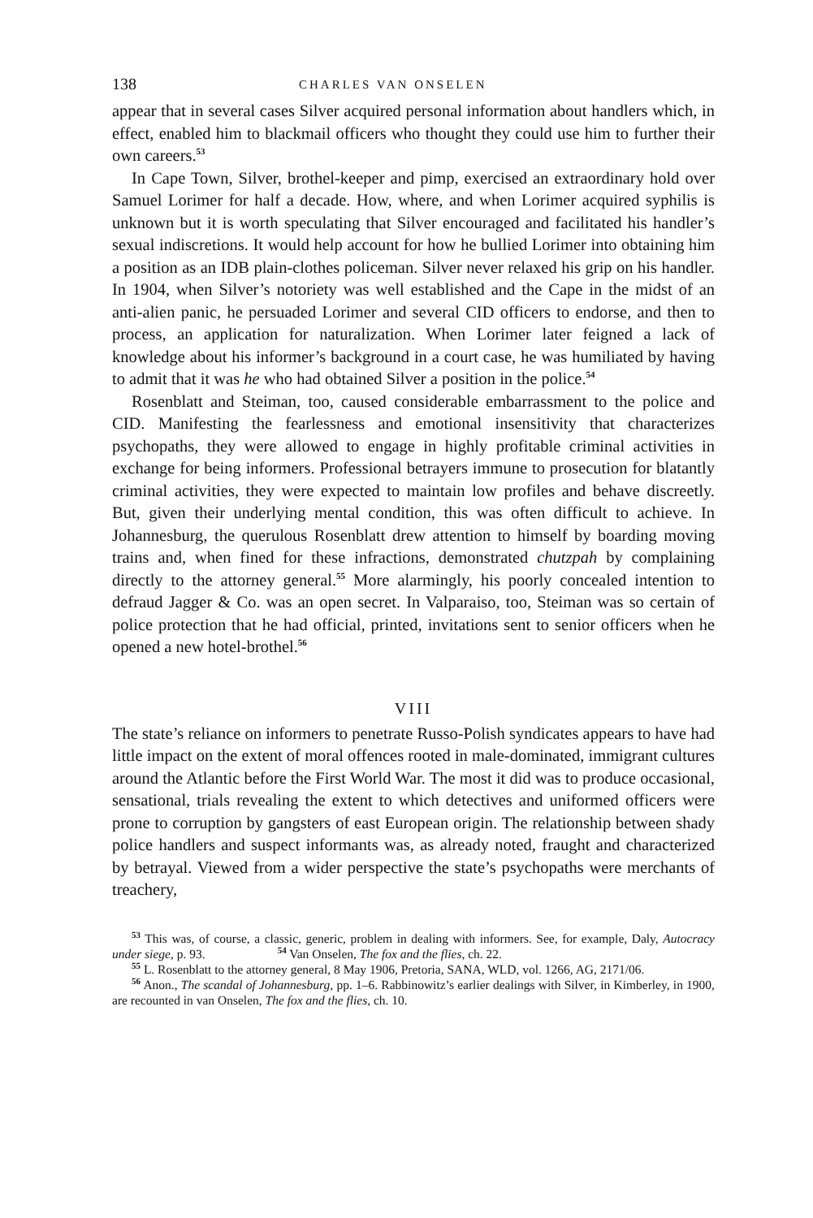138 CHARLES VAN ONSELEN
appear that in several cases Silver acquired personal information about handlers which, in effect, enabled him to blackmail officers who thought they could use him to further their own careers.<sup>53</sup>
In Cape Town, Silver, brothel-keeper and pimp, exercised an extraordinary hold over Samuel Lorimer for half a decade. How, where, and when Lorimer acquired syphilis is unknown but it is worth speculating that Silver encouraged and facilitated his handler’s sexual indiscretions. It would help account for how he bullied Lorimer into obtaining him a position as an IDB plain-clothes policeman. Silver never relaxed his grip on his handler. In 1904, when Silver’s notoriety was well established and the Cape in the midst of an anti-alien panic, he persuaded Lorimer and several CID officers to endorse, and then to process, an application for naturalization. When Lorimer later feigned a lack of knowledge about his informer’s background in a court case, he was humiliated by having to admit that it was he who had obtained Silver a position in the police.<sup>54</sup>
Rosenblatt and Steiman, too, caused considerable embarrassment to the police and CID. Manifesting the fearlessness and emotional insensitivity that characterizes psychopaths, they were allowed to engage in highly profitable criminal activities in exchange for being informers. Professional betrayers immune to prosecution for blatantly criminal activities, they were expected to maintain low profiles and behave discreetly. But, given their underlying mental condition, this was often difficult to achieve. In Johannesburg, the querulous Rosenblatt drew attention to himself by boarding moving trains and, when fined for these infractions, demonstrated chutzpah by complaining directly to the attorney general.<sup>55</sup> More alarmingly, his poorly concealed intention to defraud Jagger & Co. was an open secret. In Valparaiso, too, Steiman was so certain of police protection that he had official, printed, invitations sent to senior officers when he opened a new hotel-brothel.<sup>56</sup>
VIII
The state’s reliance on informers to penetrate Russo-Polish syndicates appears to have had little impact on the extent of moral offences rooted in male-dominated, immigrant cultures around the Atlantic before the First World War. The most it did was to produce occasional, sensational, trials revealing the extent to which detectives and uniformed officers were prone to corruption by gangsters of east European origin. The relationship between shady police handlers and suspect informants was, as already noted, fraught and characterized by betrayal. Viewed from a wider perspective the state’s psychopaths were merchants of treachery,
<sup>53</sup> This was, of course, a classic, generic, problem in dealing with informers. See, for example, Daly, Autocracy under siege, p. 93. <sup>54</sup> Van Onselen, The fox and the flies, ch. 22.
<sup>55</sup> L. Rosenblatt to the attorney general, 8 May 1906, Pretoria, SANA, WLD, vol. 1266, AG, 2171/06.
<sup>56</sup> Anon., The scandal of Johannesburg, pp. 1–6. Rabbinowitz’s earlier dealings with Silver, in Kimberley, in 1900, are recounted in van Onselen, The fox and the flies, ch. 10.